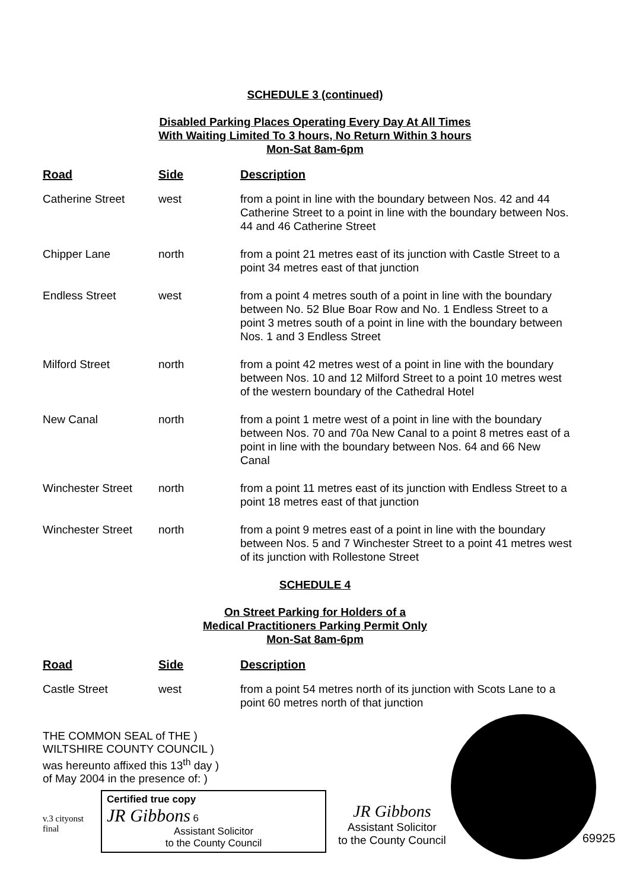SCHEDULE 3 (continued)
Disabled Parking Places Operating Every Day At All Times
With Waiting Limited To 3 hours, No Return Within 3 hours
Mon-Sat 8am-6pm
| Road | Side | Description |
| --- | --- | --- |
| Catherine Street | west | from a point in line with the boundary between Nos. 42 and 44 Catherine Street to a point in line with the boundary between Nos. 44 and 46 Catherine Street |
| Chipper Lane | north | from a point 21 metres east of its junction with Castle Street to a point 34 metres east of that junction |
| Endless Street | west | from a point 4 metres south of a point in line with the boundary between No. 52 Blue Boar Row and No. 1 Endless Street to a point 3 metres south of a point in line with the boundary between Nos. 1 and 3 Endless Street |
| Milford Street | north | from a point 42 metres west of a point in line with the boundary between Nos. 10 and 12 Milford Street to a point 10 metres west of the western boundary of the Cathedral Hotel |
| New Canal | north | from a point 1 metre west of a point in line with the boundary between Nos. 70 and 70a New Canal to a point 8 metres east of a point in line with the boundary between Nos. 64 and 66 New Canal |
| Winchester Street | north | from a point 11 metres east of its junction with Endless Street to a point 18 metres east of that junction |
| Winchester Street | north | from a point 9 metres east of a point in line with the boundary between Nos. 5 and 7 Winchester Street to a point 41 metres west of its junction with Rollestone Street |
SCHEDULE 4
On Street Parking for Holders of a
Medical Practitioners Parking Permit Only
Mon-Sat 8am-6pm
| Road | Side | Description |
| --- | --- | --- |
| Castle Street | west | from a point 54 metres north of its junction with Scots Lane to a point 60 metres north of that junction |
THE COMMON SEAL of THE )
WILTSHIRE COUNTY COUNCIL )
was hereunto affixed this 13<sup>th</sup> day )
of May 2004 in the presence of: )
v.3 cityonst
final
Certified true copy
JR Gibbons 6
Assistant Solicitor
to the County Council
JR Gibbons
Assistant Solicitor
to the County Council
69925